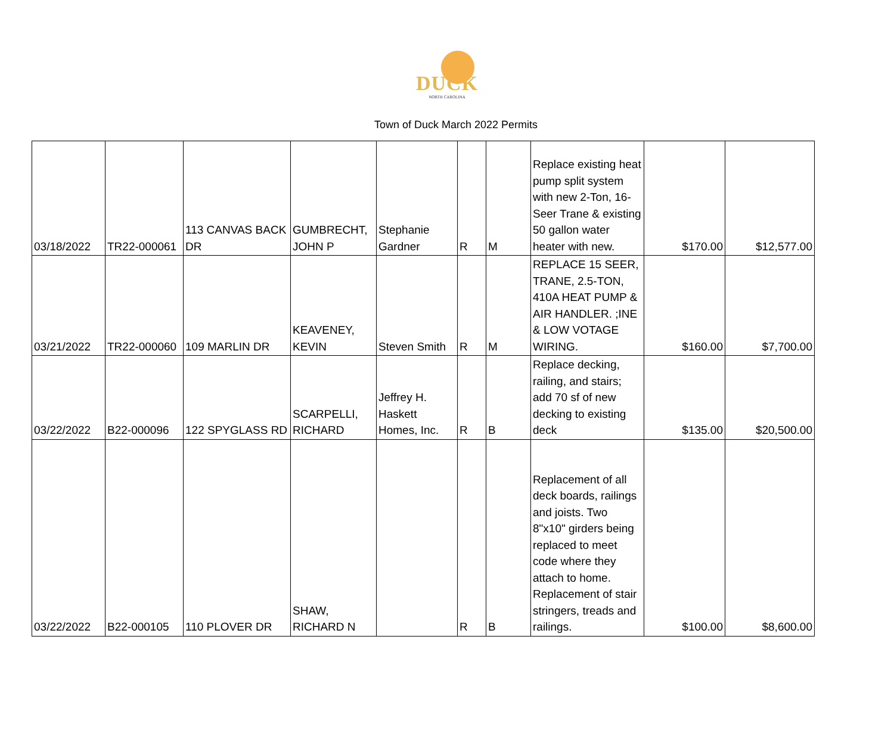DUCK
NORTH CAROLINA
Town of Duck March 2022 Permits
| 03/18/2022 | TR22-000061 | 113 CANVAS BACK DR | GUMBRECHT, JOHN P | Stephanie Gardner | R | M | Replace existing heat pump split system with new 2-Ton, 16-Seer Trane & existing 50 gallon water heater with new. | $170.00 | $12,577.00 |
| 03/21/2022 | TR22-000060 | 109 MARLIN DR | KEAVENEY, KEVIN | Steven Smith | R | M | REPLACE 15 SEER, TRANE, 2.5-TON, 410A HEAT PUMP & AIR HANDLER. ;INE & LOW VOTAGE WIRING. | $160.00 | $7,700.00 |
| 03/22/2022 | B22-000096 | 122 SPYGLASS RD | SCARPELLI, RICHARD | Jeffrey H. Haskett Homes, Inc. | R | B | Replace decking, railing, and stairs; add 70 sf of new decking to existing deck | $135.00 | $20,500.00 |
| 03/22/2022 | B22-000105 | 110 PLOVER DR | SHAW, RICHARD N | | R | B | Replacement of all deck boards, railings and joists. Two 8"x10" girders being replaced to meet code where they attach to home. Replacement of stair stringers, treads and railings. | $100.00 | $8,600.00 |